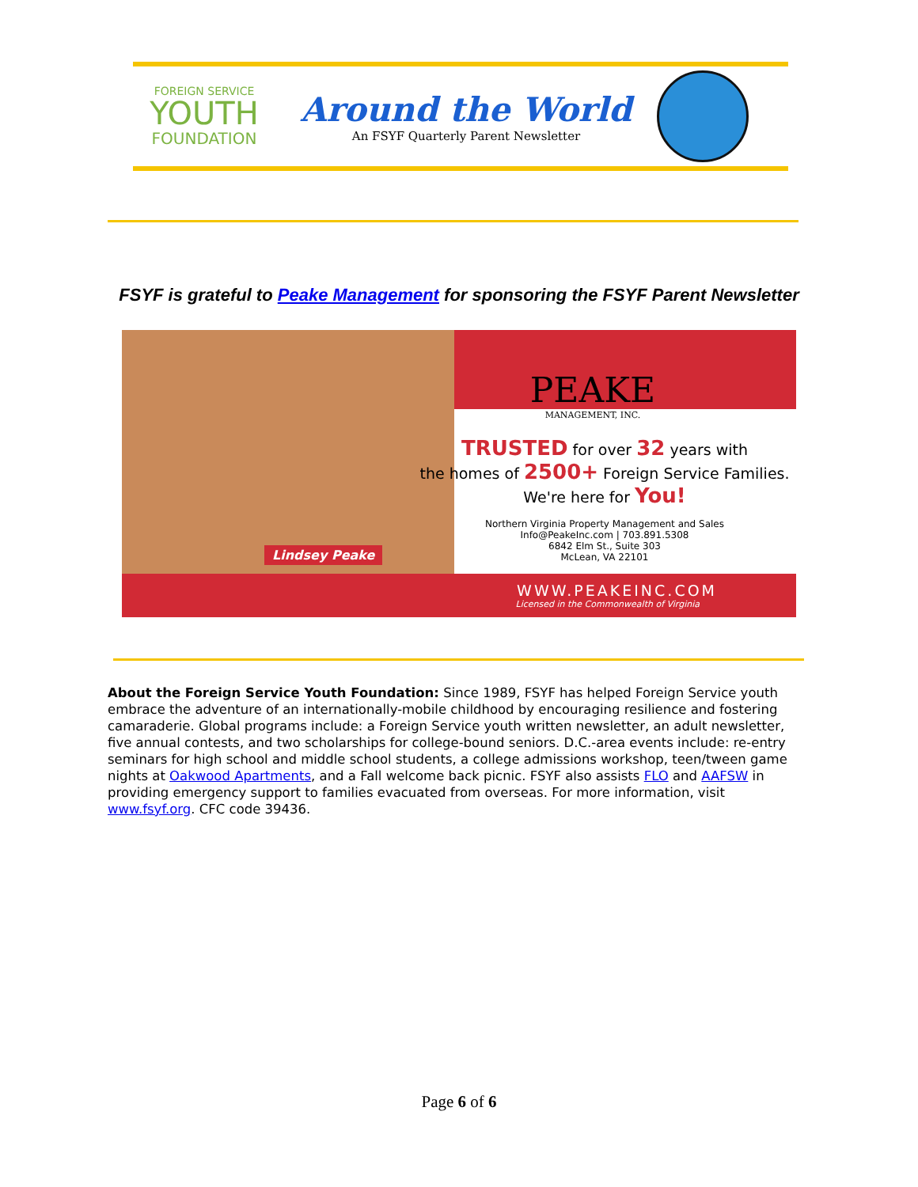FOREIGN SERVICE
YOUTH
FOUNDATION
Around the World
An FSYF Quarterly Parent Newsletter
FSYF is grateful to Peake Management for sponsoring the FSYF Parent Newsletter
Lindsey Peake
PEAKE
MANAGEMENT, INC.
TRUSTED for over 32 years with
the homes of 2500+ Foreign Service Families.
We're here for You!
Northern Virginia Property Management and Sales
Info@PeakeInc.com | 703.891.5308
6842 Elm St., Suite 303
McLean, VA 22101
WWW.PEAKEINC.COM
Licensed in the Commonwealth of Virginia
About the Foreign Service Youth Foundation: Since 1989, FSYF has helped Foreign Service youth embrace the adventure of an internationally-mobile childhood by encouraging resilience and fostering camaraderie. Global programs include: a Foreign Service youth written newsletter, an adult newsletter, five annual contests, and two scholarships for college-bound seniors. D.C.-area events include: re-entry seminars for high school and middle school students, a college admissions workshop, teen/tween game nights at Oakwood Apartments, and a Fall welcome back picnic. FSYF also assists FLO and AAFSW in providing emergency support to families evacuated from overseas. For more information, visit www.fsyf.org. CFC code 39436.
Page 6 of 6